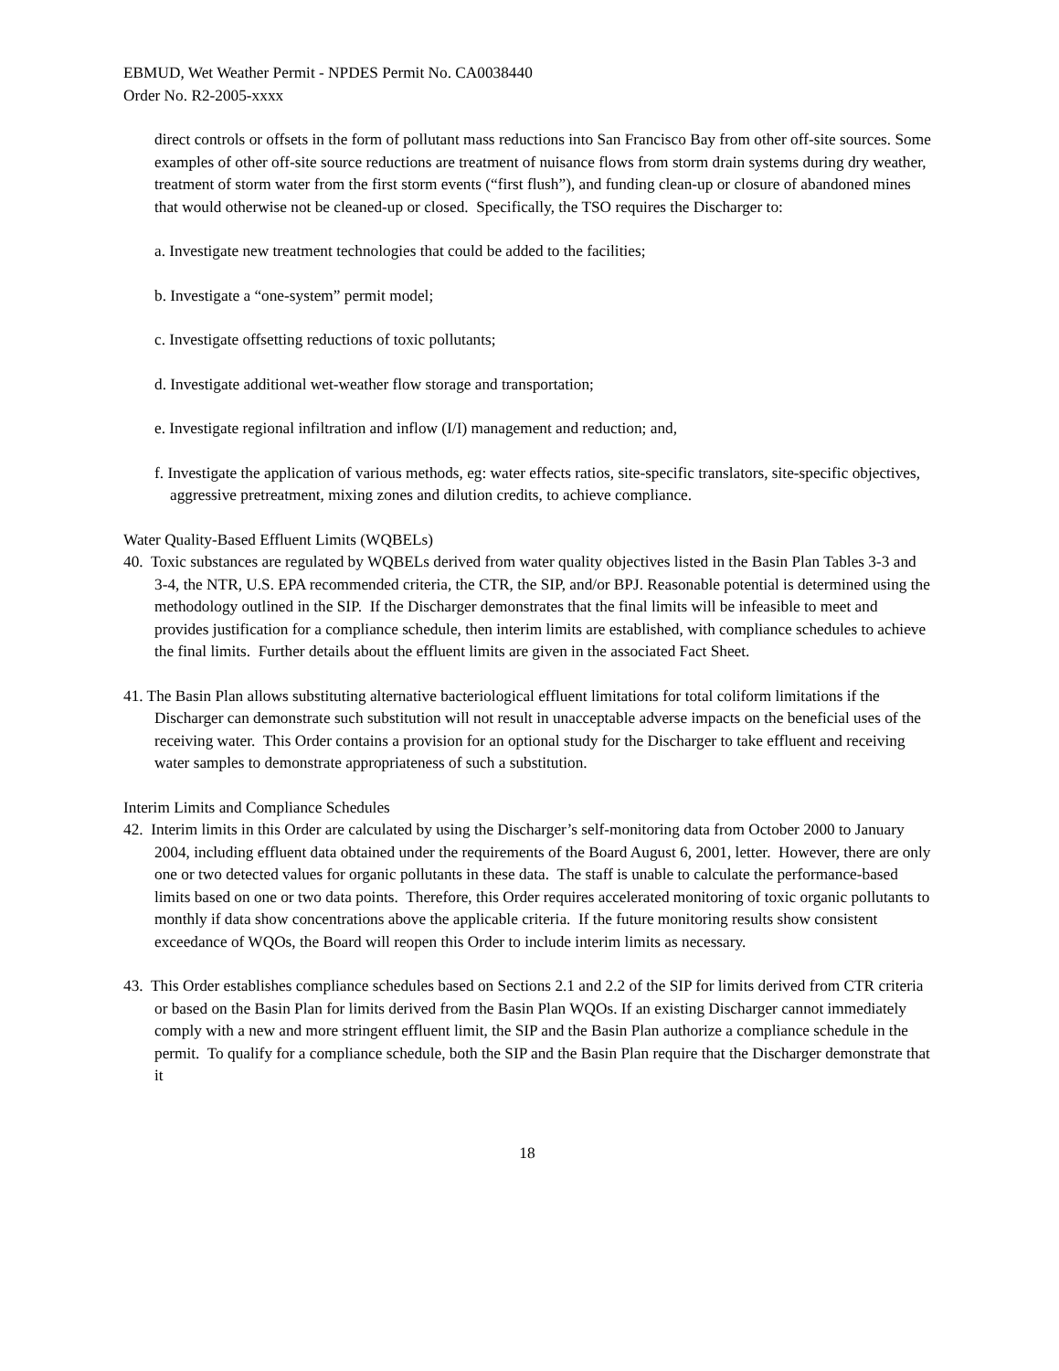EBMUD, Wet Weather Permit - NPDES Permit No. CA0038440
Order No. R2-2005-xxxx
direct controls or offsets in the form of pollutant mass reductions into San Francisco Bay from other off-site sources. Some examples of other off-site source reductions are treatment of nuisance flows from storm drain systems during dry weather, treatment of storm water from the first storm events (“first flush”), and funding clean-up or closure of abandoned mines that would otherwise not be cleaned-up or closed. Specifically, the TSO requires the Discharger to:
a. Investigate new treatment technologies that could be added to the facilities;
b. Investigate a “one-system” permit model;
c. Investigate offsetting reductions of toxic pollutants;
d. Investigate additional wet-weather flow storage and transportation;
e. Investigate regional infiltration and inflow (I/I) management and reduction; and,
f. Investigate the application of various methods, eg: water effects ratios, site-specific translators, site-specific objectives, aggressive pretreatment, mixing zones and dilution credits, to achieve compliance.
Water Quality-Based Effluent Limits (WQBELs)
40. Toxic substances are regulated by WQBELs derived from water quality objectives listed in the Basin Plan Tables 3-3 and 3-4, the NTR, U.S. EPA recommended criteria, the CTR, the SIP, and/or BPJ. Reasonable potential is determined using the methodology outlined in the SIP. If the Discharger demonstrates that the final limits will be infeasible to meet and provides justification for a compliance schedule, then interim limits are established, with compliance schedules to achieve the final limits. Further details about the effluent limits are given in the associated Fact Sheet.
41. The Basin Plan allows substituting alternative bacteriological effluent limitations for total coliform limitations if the Discharger can demonstrate such substitution will not result in unacceptable adverse impacts on the beneficial uses of the receiving water. This Order contains a provision for an optional study for the Discharger to take effluent and receiving water samples to demonstrate appropriateness of such a substitution.
Interim Limits and Compliance Schedules
42. Interim limits in this Order are calculated by using the Discharger’s self-monitoring data from October 2000 to January 2004, including effluent data obtained under the requirements of the Board August 6, 2001, letter. However, there are only one or two detected values for organic pollutants in these data. The staff is unable to calculate the performance-based limits based on one or two data points. Therefore, this Order requires accelerated monitoring of toxic organic pollutants to monthly if data show concentrations above the applicable criteria. If the future monitoring results show consistent exceedance of WQOs, the Board will reopen this Order to include interim limits as necessary.
43. This Order establishes compliance schedules based on Sections 2.1 and 2.2 of the SIP for limits derived from CTR criteria or based on the Basin Plan for limits derived from the Basin Plan WQOs. If an existing Discharger cannot immediately comply with a new and more stringent effluent limit, the SIP and the Basin Plan authorize a compliance schedule in the permit. To qualify for a compliance schedule, both the SIP and the Basin Plan require that the Discharger demonstrate that it
18